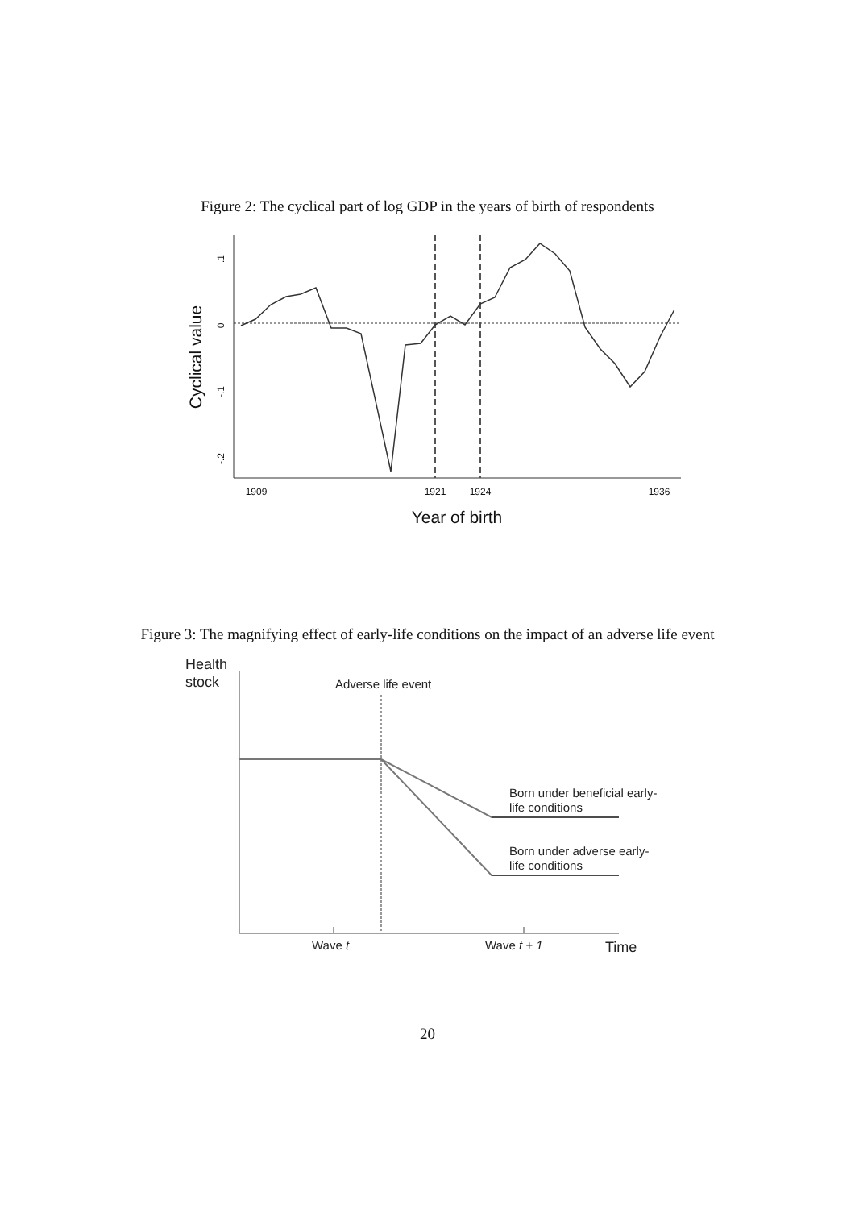Figure 2: The cyclical part of log GDP in the years of birth of respondents
.1
0
-.1
-.2
Cyclical value
1909
1921
1924
1936
Year of birth
Figure 3: The magnifying effect of early-life conditions on the impact of an adverse life event
Health
stock
Adverse life event
Born under beneficial early-
life conditions
Born under adverse early-
life conditions
Wave t
Wave t + 1
Time
20